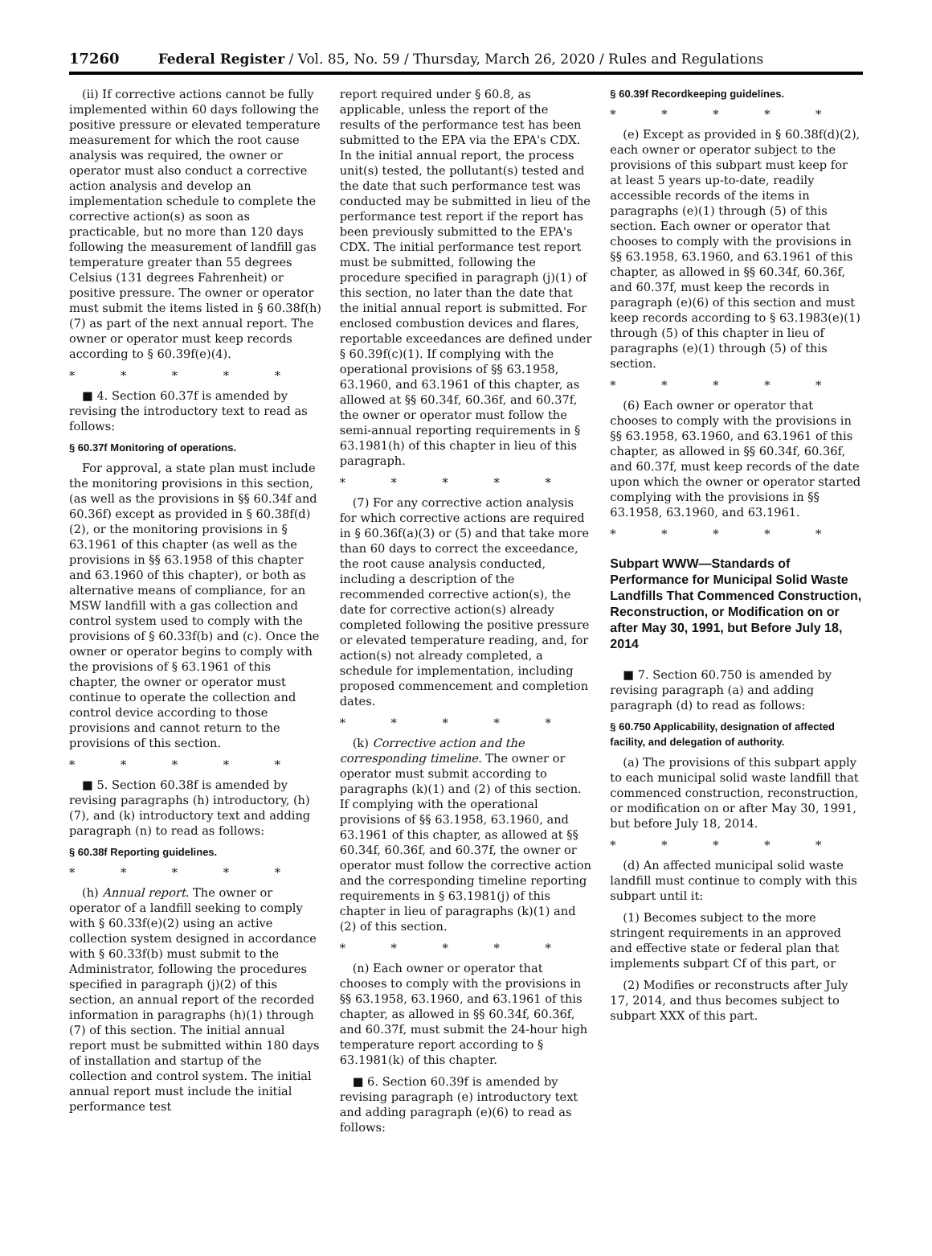17260 Federal Register / Vol. 85, No. 59 / Thursday, March 26, 2020 / Rules and Regulations
(ii) If corrective actions cannot be fully implemented within 60 days following the positive pressure or elevated temperature measurement for which the root cause analysis was required, the owner or operator must also conduct a corrective action analysis and develop an implementation schedule to complete the corrective action(s) as soon as practicable, but no more than 120 days following the measurement of landfill gas temperature greater than 55 degrees Celsius (131 degrees Fahrenheit) or positive pressure. The owner or operator must submit the items listed in § 60.38f(h)(7) as part of the next annual report. The owner or operator must keep records according to § 60.39f(e)(4).
* * * * *
■ 4. Section 60.37f is amended by revising the introductory text to read as follows:
§ 60.37f Monitoring of operations.
For approval, a state plan must include the monitoring provisions in this section, (as well as the provisions in §§ 60.34f and 60.36f) except as provided in § 60.38f(d)(2), or the monitoring provisions in § 63.1961 of this chapter (as well as the provisions in §§ 63.1958 of this chapter and 63.1960 of this chapter), or both as alternative means of compliance, for an MSW landfill with a gas collection and control system used to comply with the provisions of § 60.33f(b) and (c). Once the owner or operator begins to comply with the provisions of § 63.1961 of this chapter, the owner or operator must continue to operate the collection and control device according to those provisions and cannot return to the provisions of this section.
* * * * *
■ 5. Section 60.38f is amended by revising paragraphs (h) introductory, (h)(7), and (k) introductory text and adding paragraph (n) to read as follows:
§ 60.38f Reporting guidelines.
* * * * *
(h) Annual report. The owner or operator of a landfill seeking to comply with § 60.33f(e)(2) using an active collection system designed in accordance with § 60.33f(b) must submit to the Administrator, following the procedures specified in paragraph (j)(2) of this section, an annual report of the recorded information in paragraphs (h)(1) through (7) of this section. The initial annual report must be submitted within 180 days of installation and startup of the collection and control system. The initial annual report must include the initial performance test
report required under § 60.8, as applicable, unless the report of the results of the performance test has been submitted to the EPA via the EPA's CDX. In the initial annual report, the process unit(s) tested, the pollutant(s) tested and the date that such performance test was conducted may be submitted in lieu of the performance test report if the report has been previously submitted to the EPA's CDX. The initial performance test report must be submitted, following the procedure specified in paragraph (j)(1) of this section, no later than the date that the initial annual report is submitted. For enclosed combustion devices and flares, reportable exceedances are defined under § 60.39f(c)(1). If complying with the operational provisions of §§ 63.1958, 63.1960, and 63.1961 of this chapter, as allowed at §§ 60.34f, 60.36f, and 60.37f, the owner or operator must follow the semi-annual reporting requirements in § 63.1981(h) of this chapter in lieu of this paragraph.
* * * * *
(7) For any corrective action analysis for which corrective actions are required in § 60.36f(a)(3) or (5) and that take more than 60 days to correct the exceedance, the root cause analysis conducted, including a description of the recommended corrective action(s), the date for corrective action(s) already completed following the positive pressure or elevated temperature reading, and, for action(s) not already completed, a schedule for implementation, including proposed commencement and completion dates.
* * * * *
(k) Corrective action and the corresponding timeline. The owner or operator must submit according to paragraphs (k)(1) and (2) of this section. If complying with the operational provisions of §§ 63.1958, 63.1960, and 63.1961 of this chapter, as allowed at §§ 60.34f, 60.36f, and 60.37f, the owner or operator must follow the corrective action and the corresponding timeline reporting requirements in § 63.1981(j) of this chapter in lieu of paragraphs (k)(1) and (2) of this section.
* * * * *
(n) Each owner or operator that chooses to comply with the provisions in §§ 63.1958, 63.1960, and 63.1961 of this chapter, as allowed in §§ 60.34f, 60.36f, and 60.37f, must submit the 24-hour high temperature report according to § 63.1981(k) of this chapter.
■ 6. Section 60.39f is amended by revising paragraph (e) introductory text and adding paragraph (e)(6) to read as follows:
§ 60.39f Recordkeeping guidelines.
* * * * *
(e) Except as provided in § 60.38f(d)(2), each owner or operator subject to the provisions of this subpart must keep for at least 5 years up-to-date, readily accessible records of the items in paragraphs (e)(1) through (5) of this section. Each owner or operator that chooses to comply with the provisions in §§ 63.1958, 63.1960, and 63.1961 of this chapter, as allowed in §§ 60.34f, 60.36f, and 60.37f, must keep the records in paragraph (e)(6) of this section and must keep records according to § 63.1983(e)(1) through (5) of this chapter in lieu of paragraphs (e)(1) through (5) of this section.
* * * * *
(6) Each owner or operator that chooses to comply with the provisions in §§ 63.1958, 63.1960, and 63.1961 of this chapter, as allowed in §§ 60.34f, 60.36f, and 60.37f, must keep records of the date upon which the owner or operator started complying with the provisions in §§ 63.1958, 63.1960, and 63.1961.
* * * * *
Subpart WWW—Standards of Performance for Municipal Solid Waste Landfills That Commenced Construction, Reconstruction, or Modification on or after May 30, 1991, but Before July 18, 2014
■ 7. Section 60.750 is amended by revising paragraph (a) and adding paragraph (d) to read as follows:
§ 60.750 Applicability, designation of affected facility, and delegation of authority.
(a) The provisions of this subpart apply to each municipal solid waste landfill that commenced construction, reconstruction, or modification on or after May 30, 1991, but before July 18, 2014.
* * * * *
(d) An affected municipal solid waste landfill must continue to comply with this subpart until it:
(1) Becomes subject to the more stringent requirements in an approved and effective state or federal plan that implements subpart Cf of this part, or
(2) Modifies or reconstructs after July 17, 2014, and thus becomes subject to subpart XXX of this part.